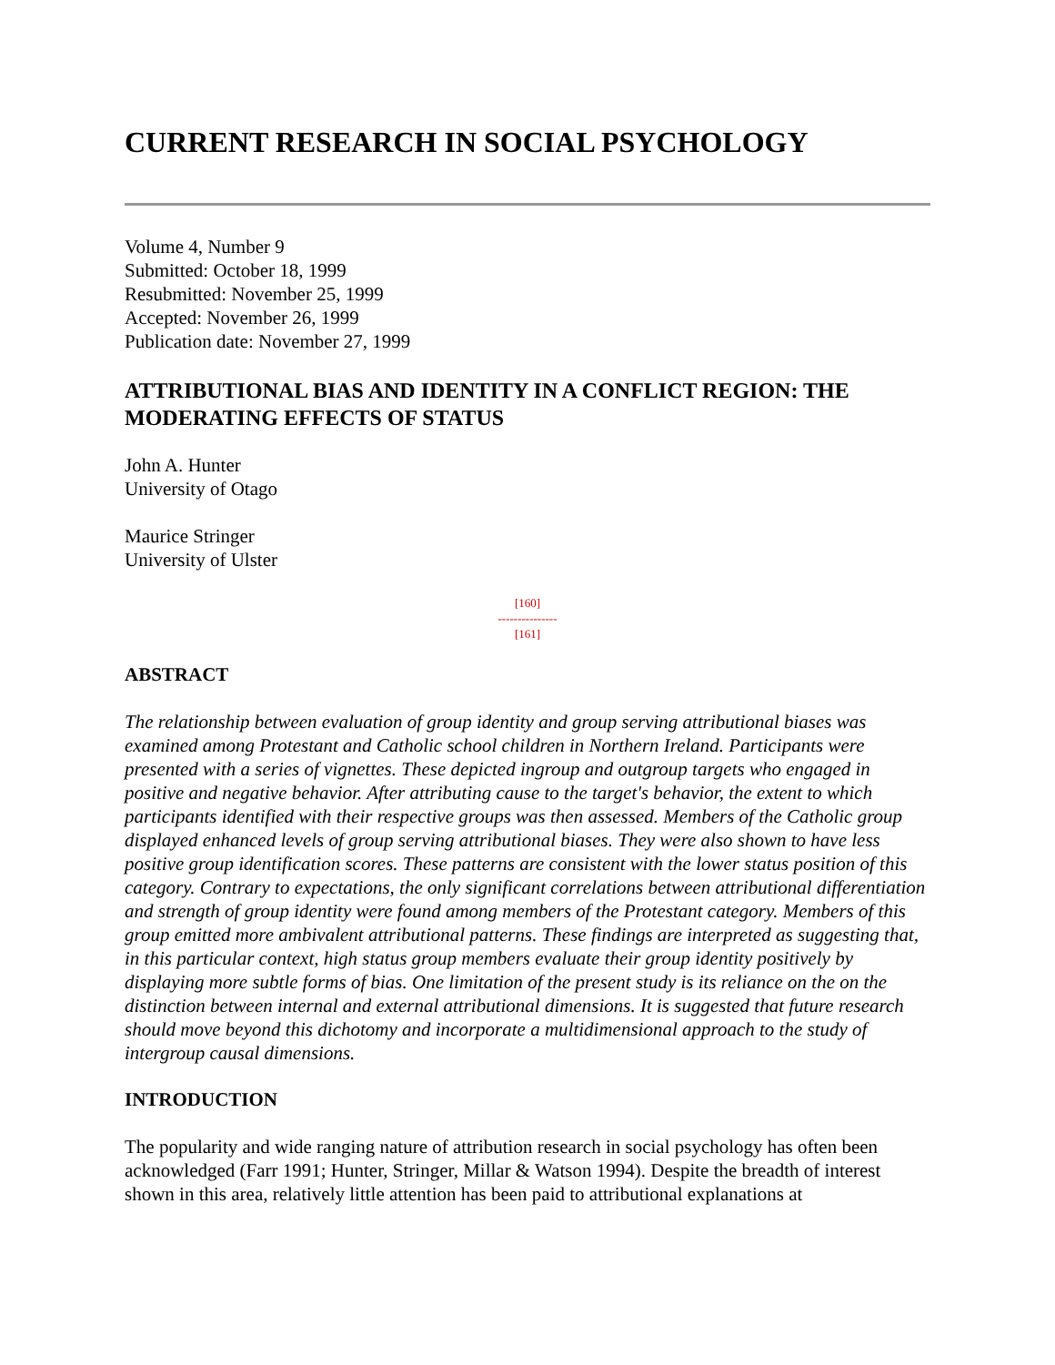CURRENT RESEARCH IN SOCIAL PSYCHOLOGY
Volume 4, Number 9
Submitted: October 18, 1999
Resubmitted: November 25, 1999
Accepted: November 26, 1999
Publication date: November 27, 1999
ATTRIBUTIONAL BIAS AND IDENTITY IN A CONFLICT REGION: THE MODERATING EFFECTS OF STATUS
John A. Hunter
University of Otago
Maurice Stringer
University of Ulster
[160]
---------------
[161]
ABSTRACT
The relationship between evaluation of group identity and group serving attributional biases was examined among Protestant and Catholic school children in Northern Ireland. Participants were presented with a series of vignettes. These depicted ingroup and outgroup targets who engaged in positive and negative behavior. After attributing cause to the target's behavior, the extent to which participants identified with their respective groups was then assessed. Members of the Catholic group displayed enhanced levels of group serving attributional biases. They were also shown to have less positive group identification scores. These patterns are consistent with the lower status position of this category. Contrary to expectations, the only significant correlations between attributional differentiation and strength of group identity were found among members of the Protestant category. Members of this group emitted more ambivalent attributional patterns. These findings are interpreted as suggesting that, in this particular context, high status group members evaluate their group identity positively by displaying more subtle forms of bias. One limitation of the present study is its reliance on the on the distinction between internal and external attributional dimensions. It is suggested that future research should move beyond this dichotomy and incorporate a multidimensional approach to the study of intergroup causal dimensions.
INTRODUCTION
The popularity and wide ranging nature of attribution research in social psychology has often been acknowledged (Farr 1991; Hunter, Stringer, Millar & Watson 1994). Despite the breadth of interest shown in this area, relatively little attention has been paid to attributional explanations at